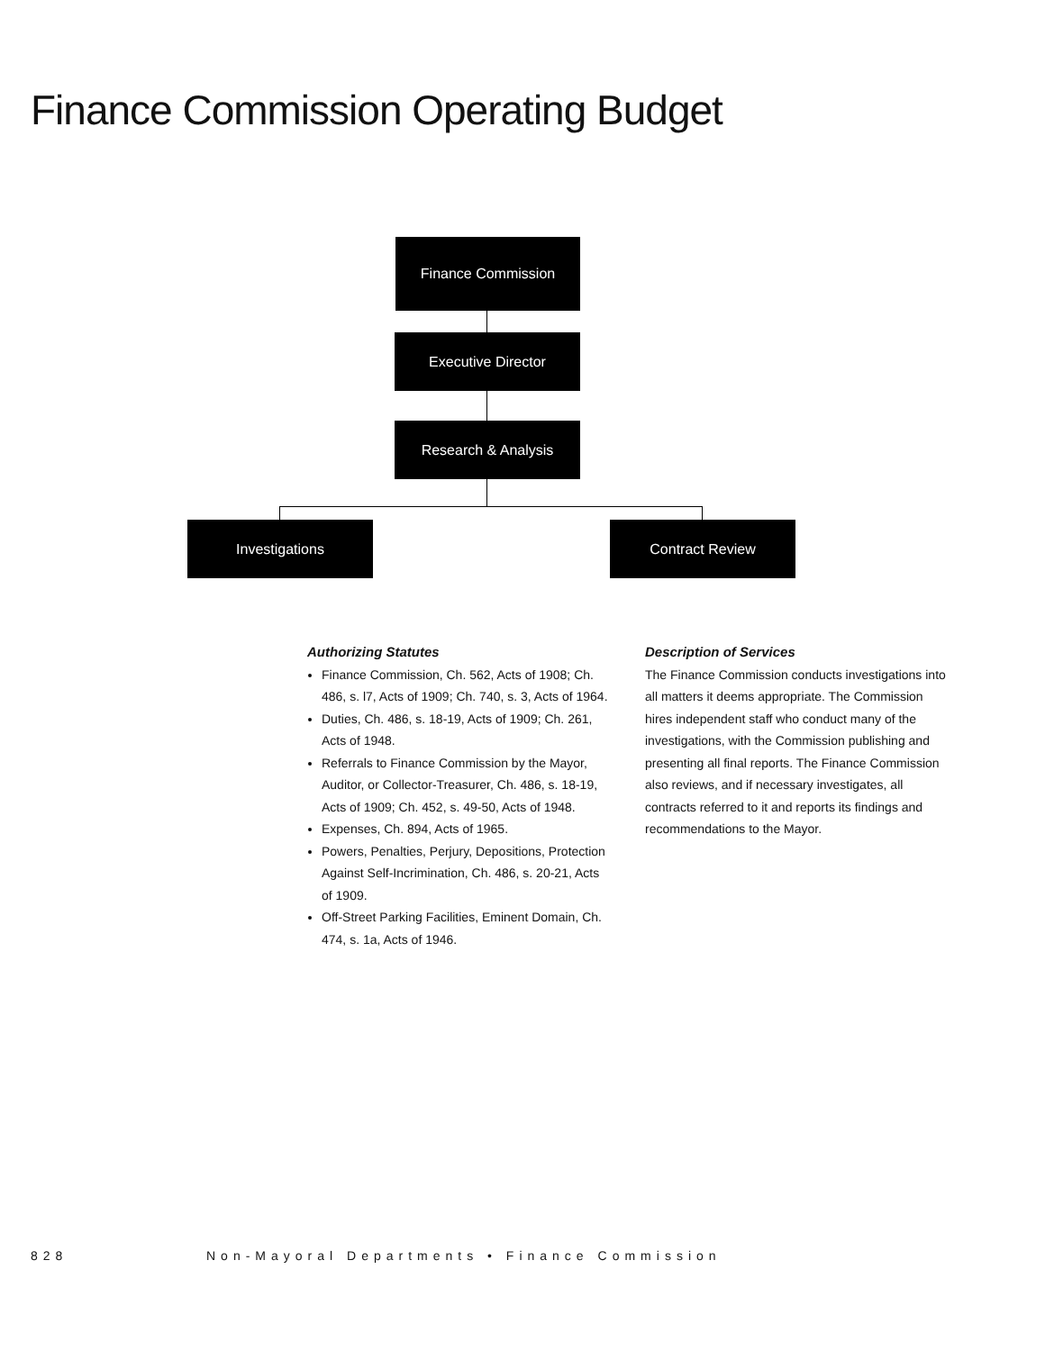Finance Commission Operating Budget
Finance Commission
Executive Director
Research & Analysis
Investigations Contract Review
Authorizing Statutes
Finance Commission, Ch. 562, Acts of 1908; Ch. 486, s. l7, Acts of 1909; Ch. 740, s. 3, Acts of 1964.
Duties, Ch. 486, s. 18-19, Acts of 1909; Ch. 261, Acts of 1948.
Referrals to Finance Commission by the Mayor, Auditor, or Collector-Treasurer, Ch. 486, s. 18-19, Acts of 1909; Ch. 452, s. 49-50, Acts of 1948.
Expenses, Ch. 894, Acts of 1965.
Powers, Penalties, Perjury, Depositions, Protection Against Self-Incrimination, Ch. 486, s. 20-21, Acts of 1909.
Off-Street Parking Facilities, Eminent Domain, Ch. 474, s. 1a, Acts of 1946.
Description of Services
The Finance Commission conducts investigations into all matters it deems appropriate. The Commission hires independent staff who conduct many of the investigations, with the Commission publishing and presenting all final reports. The Finance Commission also reviews, and if necessary investigates, all contracts referred to it and reports its findings and recommendations to the Mayor.
828 Non-Mayoral Departments • Finance Commission